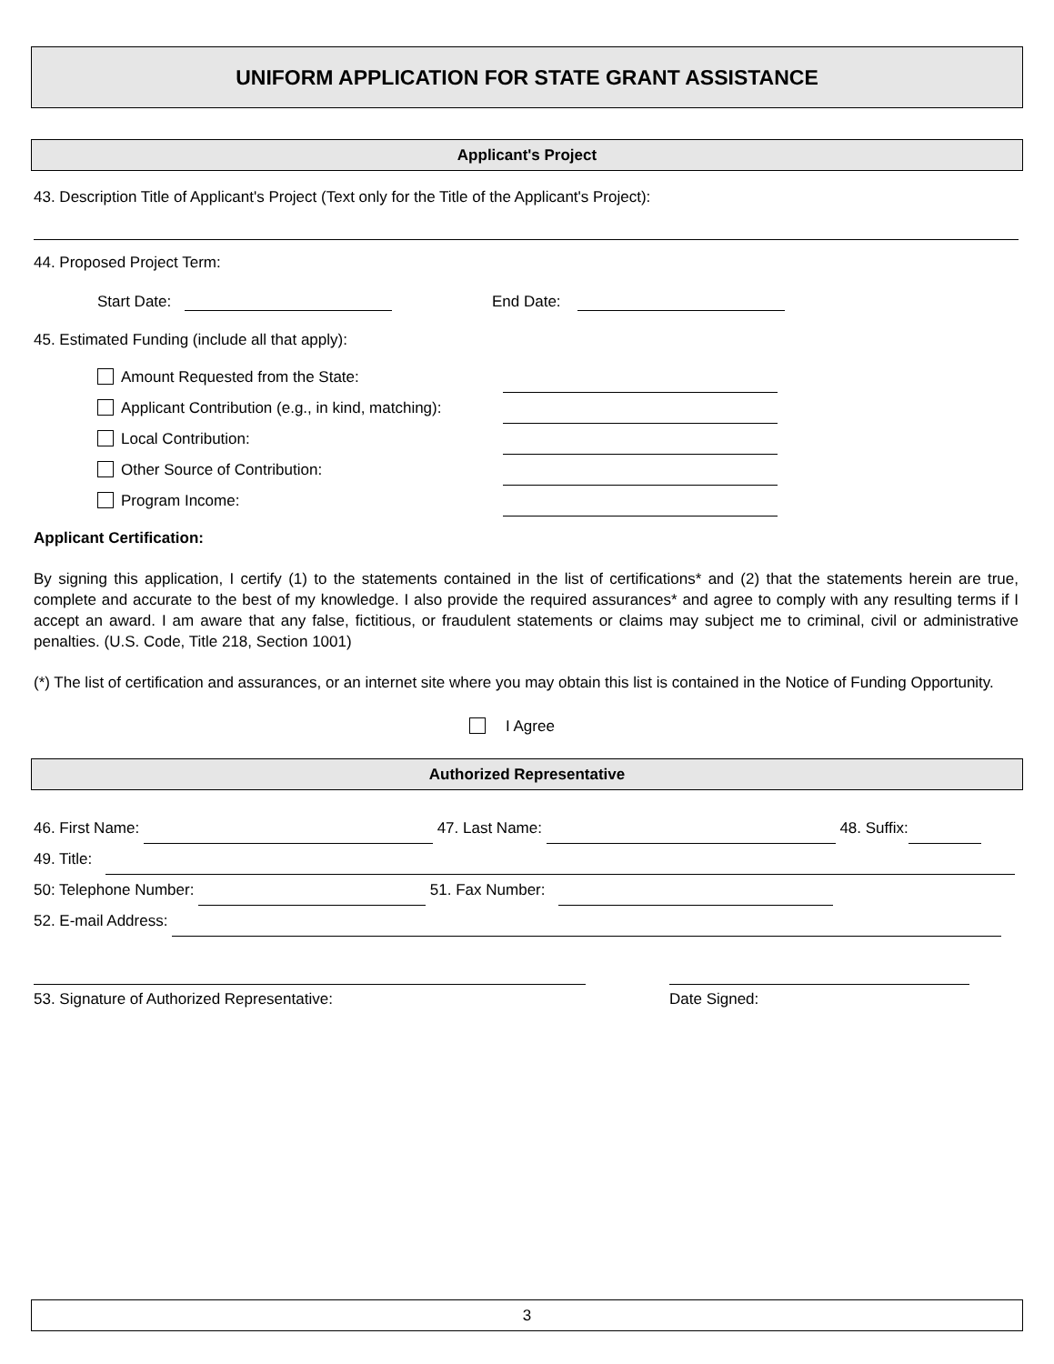UNIFORM APPLICATION FOR STATE GRANT ASSISTANCE
Applicant's Project
43. Description Title of Applicant's Project (Text only for the Title of the Applicant's Project):
44. Proposed Project Term:
Start Date: End Date:
45. Estimated Funding (include all that apply):
Amount Requested from the State:
Applicant Contribution (e.g., in kind, matching):
Local Contribution:
Other Source of Contribution:
Program Income:
Applicant Certification:
By signing this application, I certify (1) to the statements contained in the list of certifications* and (2) that the statements herein are true, complete and accurate to the best of my knowledge. I also provide the required assurances* and agree to comply with any resulting terms if I accept an award. I am aware that any false, fictitious, or fraudulent statements or claims may subject me to criminal, civil or administrative penalties. (U.S. Code, Title 218, Section 1001)
(*) The list of certification and assurances, or an internet site where you may obtain this list is contained in the Notice of Funding Opportunity.
I Agree
Authorized Representative
46. First Name: 47. Last Name: 48. Suffix:
49. Title:
50: Telephone Number: 51. Fax Number:
52. E-mail Address:
53. Signature of Authorized Representative: Date Signed:
3